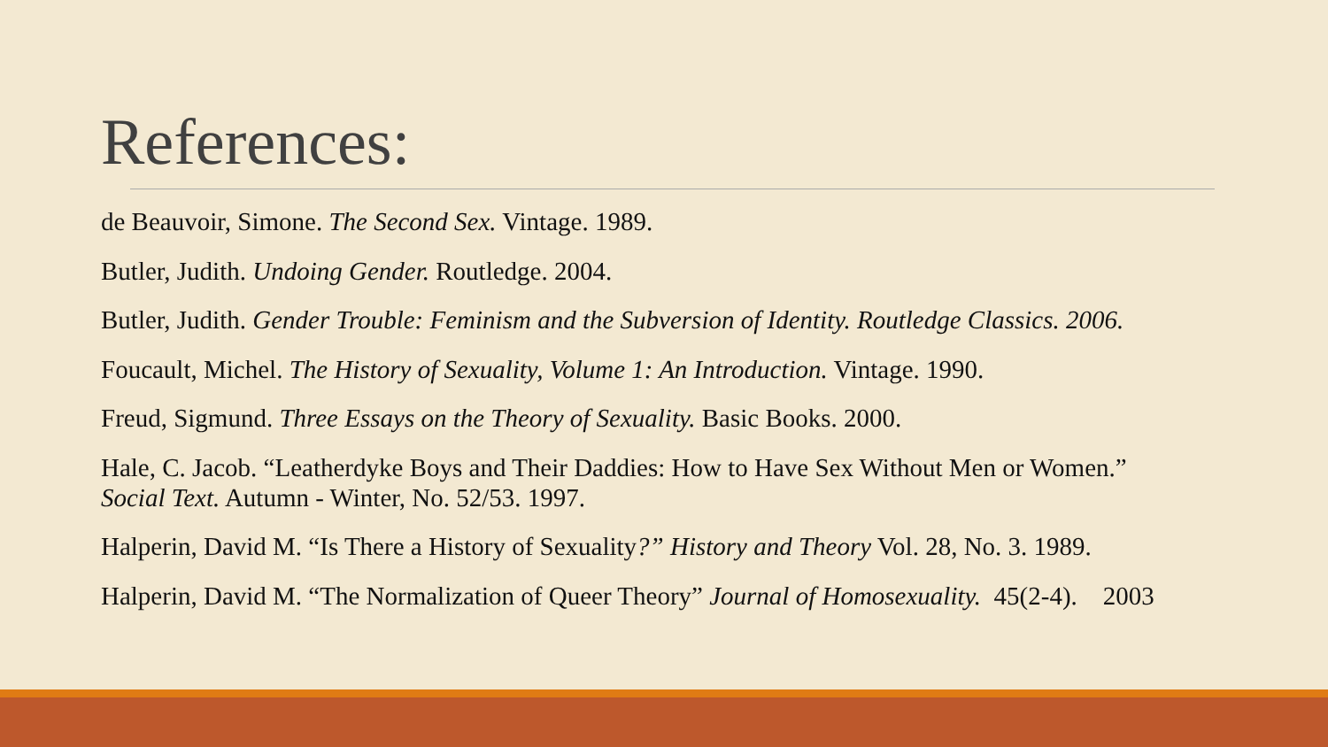References:
de Beauvoir, Simone. The Second Sex. Vintage. 1989.
Butler, Judith. Undoing Gender. Routledge. 2004.
Butler, Judith. Gender Trouble: Feminism and the Subversion of Identity. Routledge Classics. 2006.
Foucault, Michel. The History of Sexuality, Volume 1: An Introduction. Vintage. 1990.
Freud, Sigmund. Three Essays on the Theory of Sexuality. Basic Books. 2000.
Hale, C. Jacob. “Leatherdyke Boys and Their Daddies: How to Have Sex Without Men or Women.”
Social Text. Autumn - Winter, No. 52/53. 1997.
Halperin, David M. “Is There a History of Sexuality?” History and Theory Vol. 28, No. 3. 1989.
Halperin, David M. “The Normalization of Queer Theory” Journal of Homosexuality. 45(2-4). 2003